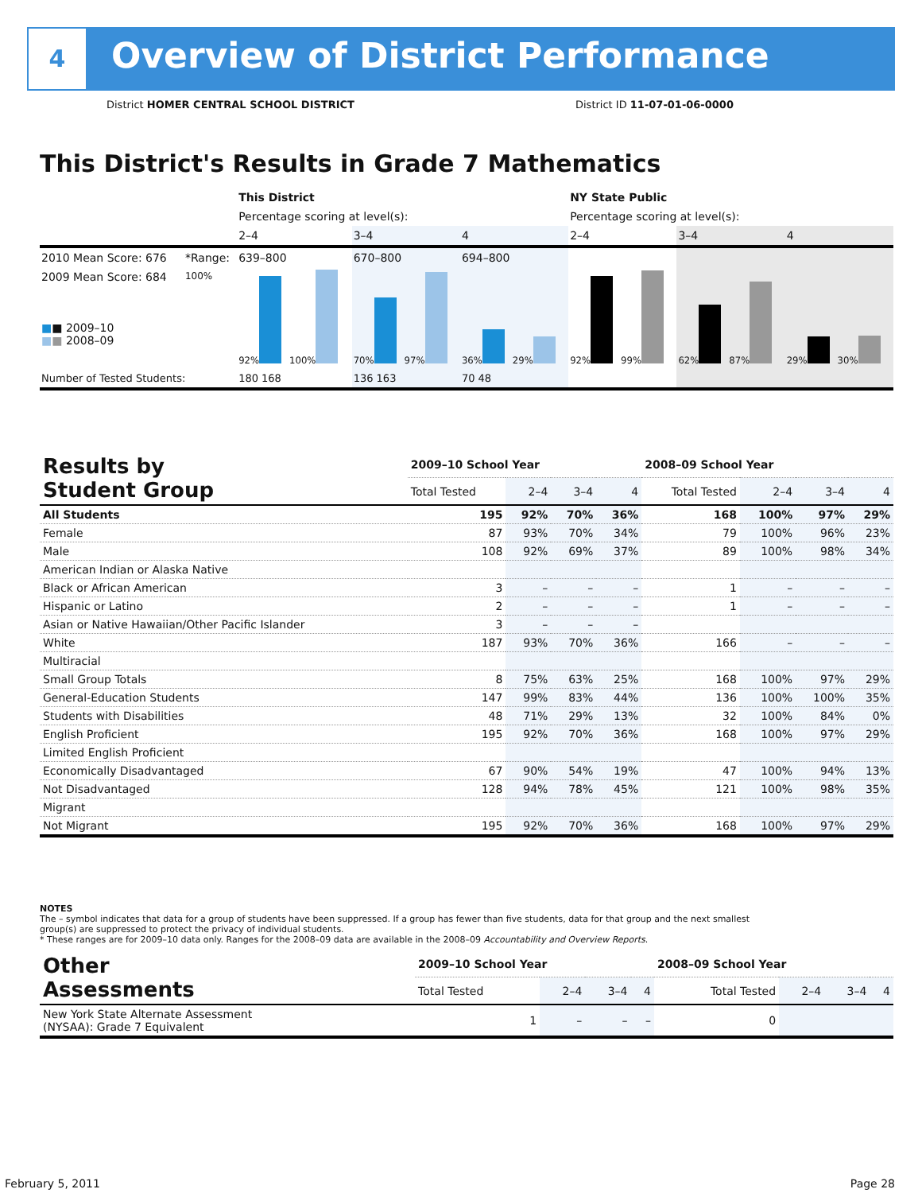4
Overview of District Performance
District HOMER CENTRAL SCHOOL DISTRICT
District ID 11-07-01-06-0000
This District's Results in Grade 7 Mathematics
| | | This District | | | NY State Public | | |
| | | Percentage scoring at level(s): | | | Percentage scoring at level(s): | | |
| | | 2–4 | 3–4 | 4 | 2–4 | 3–4 | 4 |
| 2010 Mean Score: 676 | *Range: | 639–800 | 670–800 | 694–800 | | | |
| 2009 Mean Score: 684 ■ ■ 2009–10 ■ ■ 2008–09 | 100% | 92% 100% | 70% 97% | 36% 29% | 92% 99% | 62% 87% | 29% 30% |
| Number of Tested Students: | | 180 168 | 136 163 | 70 48 | | | |
| Results by Student Group | 2009–10 School Year | | | | 2008–09 School Year | | | |
| --- | --- | --- | --- | --- | --- | --- | --- | --- |
| | Total Tested | 2–4 | 3–4 | 4 | Total Tested | 2–4 | 3–4 | 4 |
| All Students | 195 | 92% | 70% | 36% | 168 | 100% | 97% | 29% |
| Female | 87 | 93% | 70% | 34% | 79 | 100% | 96% | 23% |
| Male | 108 | 92% | 69% | 37% | 89 | 100% | 98% | 34% |
| American Indian or Alaska Native | | | | | | | | |
| Black or African American | 3 | – | – | – | 1 | – | – | – |
| Hispanic or Latino | 2 | – | – | – | 1 | – | – | – |
| Asian or Native Hawaiian/Other Pacific Islander | 3 | – | – | – | | | | |
| White | 187 | 93% | 70% | 36% | 166 | – | – | – |
| Multiracial | | | | | | | | |
| Small Group Totals | 8 | 75% | 63% | 25% | 168 | 100% | 97% | 29% |
| General-Education Students | 147 | 99% | 83% | 44% | 136 | 100% | 100% | 35% |
| Students with Disabilities | 48 | 71% | 29% | 13% | 32 | 100% | 84% | 0% |
| English Proficient | 195 | 92% | 70% | 36% | 168 | 100% | 97% | 29% |
| Limited English Proficient | | | | | | | | |
| Economically Disadvantaged | 67 | 90% | 54% | 19% | 47 | 100% | 94% | 13% |
| Not Disadvantaged | 128 | 94% | 78% | 45% | 121 | 100% | 98% | 35% |
| Migrant | | | | | | | | |
| Not Migrant | 195 | 92% | 70% | 36% | 168 | 100% | 97% | 29% |
NOTES
The – symbol indicates that data for a group of students have been suppressed. If a group has fewer than five students, data for that group and the next smallest group(s) are suppressed to protect the privacy of individual students.
* These ranges are for 2009–10 data only. Ranges for the 2008–09 data are available in the 2008–09 Accountability and Overview Reports.
| Other Assessments | 2009–10 School Year | | | | 2008–09 School Year | | | |
| --- | --- | --- | --- | --- | --- | --- | --- | --- |
| | Total Tested | 2–4 | 3–4 | 4 | Total Tested | 2–4 | 3–4 | 4 |
| New York State Alternate Assessment (NYSAA): Grade 7 Equivalent | 1 | – | – | – | 0 | | | |
February 5, 2011 Page 28